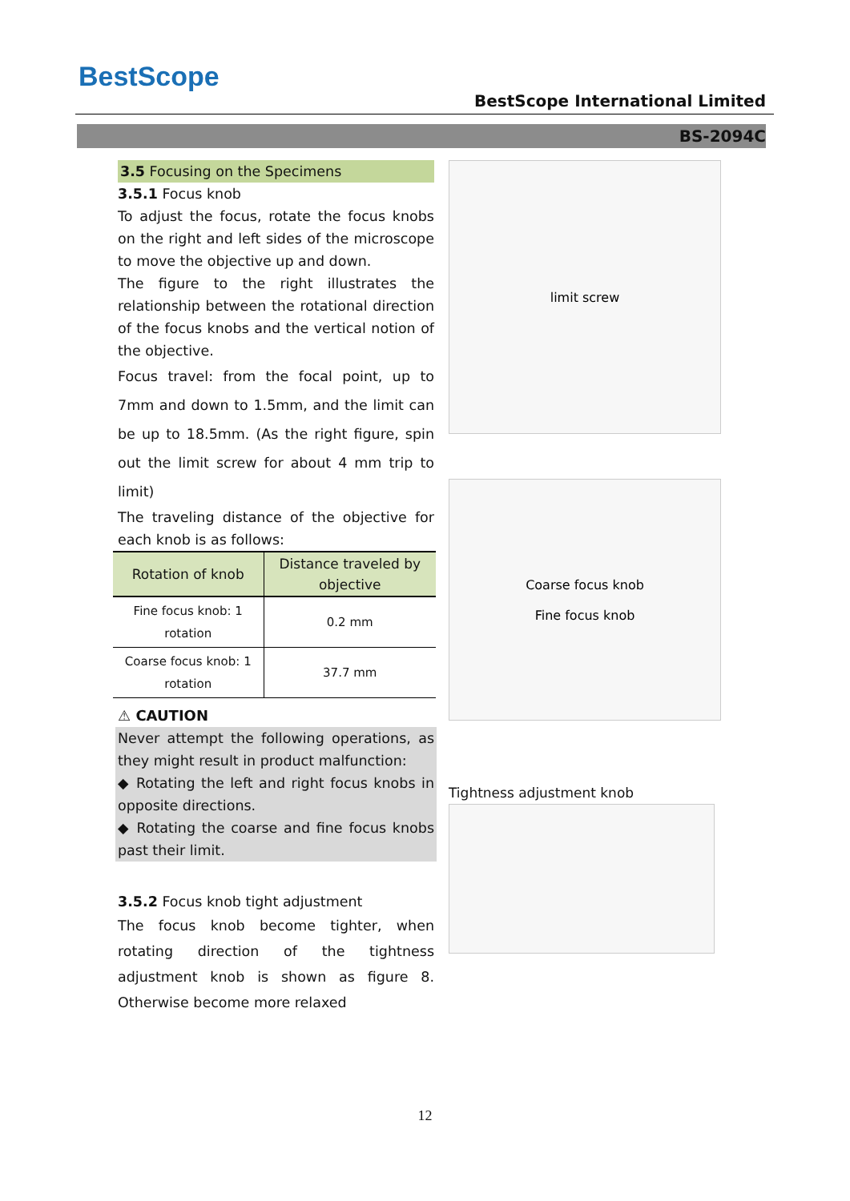BestScope
BestScope International Limited
BS-2094C
3.5 Focusing on the Specimens
3.5.1 Focus knob
To adjust the focus, rotate the focus knobs on the right and left sides of the microscope to move the objective up and down.
The figure to the right illustrates the relationship between the rotational direction of the focus knobs and the vertical notion of the objective.
Focus travel: from the focal point, up to 7mm and down to 1.5mm, and the limit can be up to 18.5mm. (As the right figure, spin out the limit screw for about 4 mm trip to limit)
The traveling distance of the objective for each knob is as follows:
| Rotation of knob | Distance traveled by objective |
| --- | --- |
| Fine focus knob: 1 rotation | 0.2 mm |
| Coarse focus knob: 1 rotation | 37.7 mm |
⚠ CAUTION
Never attempt the following operations, as they might result in product malfunction:
◆ Rotating the left and right focus knobs in opposite directions.
◆ Rotating the coarse and fine focus knobs past their limit.
3.5.2 Focus knob tight adjustment
The focus knob become tighter, when rotating direction of the tightness adjustment knob is shown as figure 8. Otherwise become more relaxed
limit screw
Coarse focus knob
Fine focus knob
Tightness adjustment knob
12